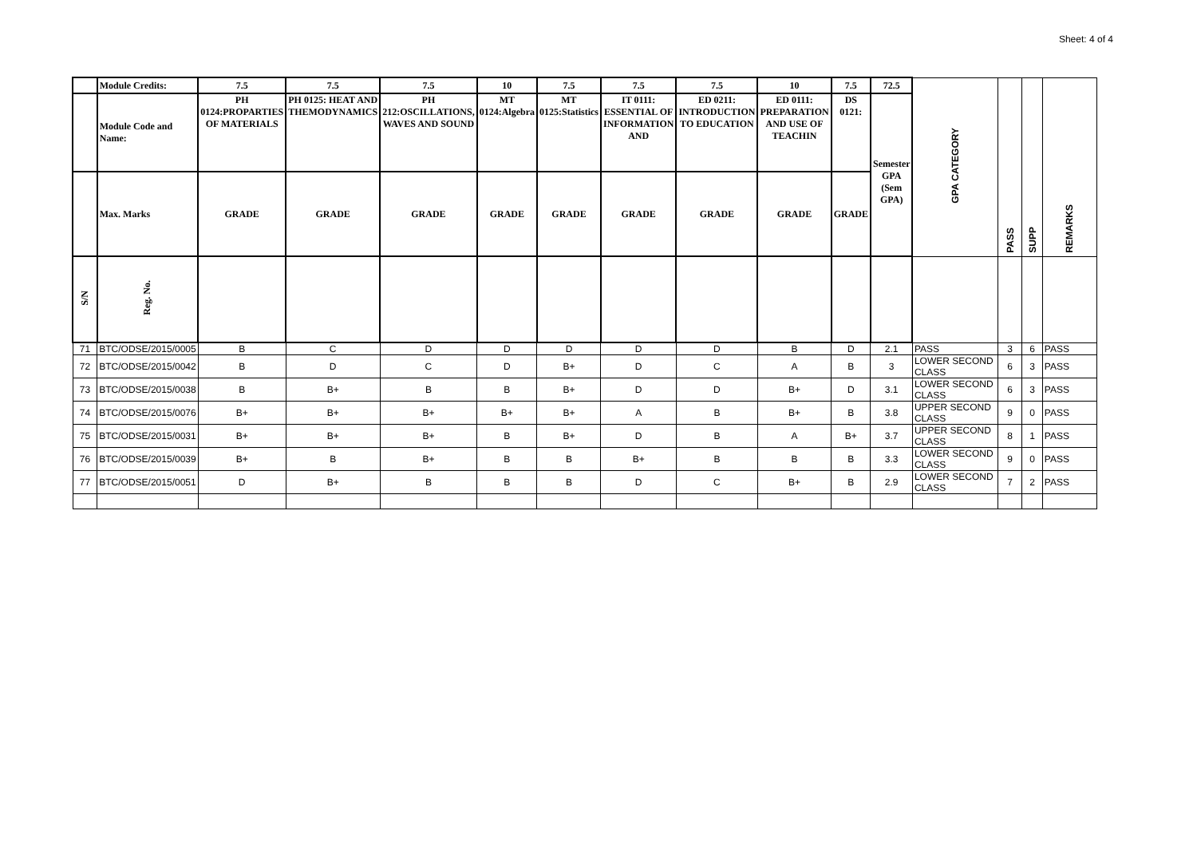Sheet: 4 of 4
| | Module Credits: | 7.5 | 7.5 | 7.5 | 10 | 7.5 | 7.5 | 7.5 | 10 | 7.5 | 72.5 | GPA CATEGORY | PASS | SUPP | REMARKS |
| --- | --- | --- | --- | --- | --- | --- | --- | --- | --- | --- | --- | --- | --- | --- | --- |
| | Module Code and Name: | PH 0124:PROPARTIES OF MATERIALS | PH 0125: HEAT AND THEMODYNAMICS | PH 212:OSCILLATIONS, WAVES AND SOUND | MT 0124:Algebra | MT 0125:Statistics | IT 0111: ESSENTIAL OF INFORMATION AND | ED 0211: INTRODUCTION TO EDUCATION | ED 0111: PREPARATION AND USE OF TEACHIN | DS 0121: | Semester GPA (Sem GPA) | | | | |
| | Max. Marks | GRADE | GRADE | GRADE | GRADE | GRADE | GRADE | GRADE | GRADE | GRADE | | | | | |
| S/N | Reg. No. | | | | | | | | | | | | | | |
| 71 | BTC/ODSE/2015/0005 | B | C | D | D | D | D | D | B | D | 2.1 | PASS | 3 | 6 | PASS |
| 72 | BTC/ODSE/2015/0042 | B | D | C | D | B+ | D | C | A | B | 3 | LOWER SECOND CLASS | 6 | 3 | PASS |
| 73 | BTC/ODSE/2015/0038 | B | B+ | B | B | B+ | D | D | B+ | D | 3.1 | LOWER SECOND CLASS | 6 | 3 | PASS |
| 74 | BTC/ODSE/2015/0076 | B+ | B+ | B+ | B+ | B+ | A | B | B+ | B | 3.8 | UPPER SECOND CLASS | 9 | 0 | PASS |
| 75 | BTC/ODSE/2015/0031 | B+ | B+ | B+ | B | B+ | D | B | A | B+ | 3.7 | UPPER SECOND CLASS | 8 | 1 | PASS |
| 76 | BTC/ODSE/2015/0039 | B+ | B | B+ | B | B | B+ | B | B | B | 3.3 | LOWER SECOND CLASS | 9 | 0 | PASS |
| 77 | BTC/ODSE/2015/0051 | D | B+ | B | B | B | D | C | B+ | B | 2.9 | LOWER SECOND CLASS | 7 | 2 | PASS |